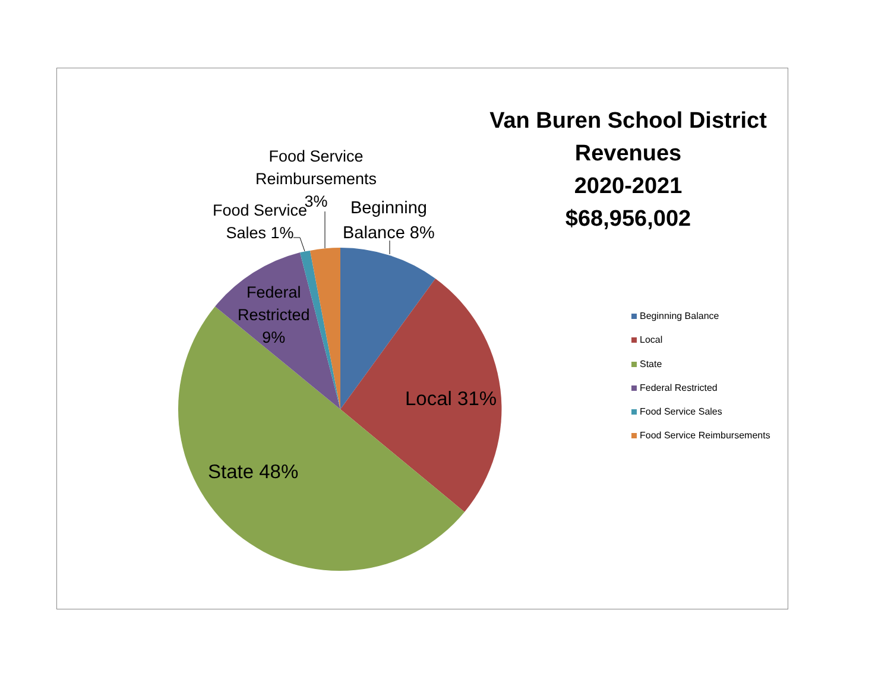Van Buren School District
Revenues
2020-2021
$68,956,002
Food Service
Reimbursements
3%
Beginning
Balance 8%
Food Service
Sales 1%
Federal
Restricted
9%
Local 31%
State 48%
Beginning Balance
Local
State
Federal Restricted
Food Service Sales
Food Service Reimbursements